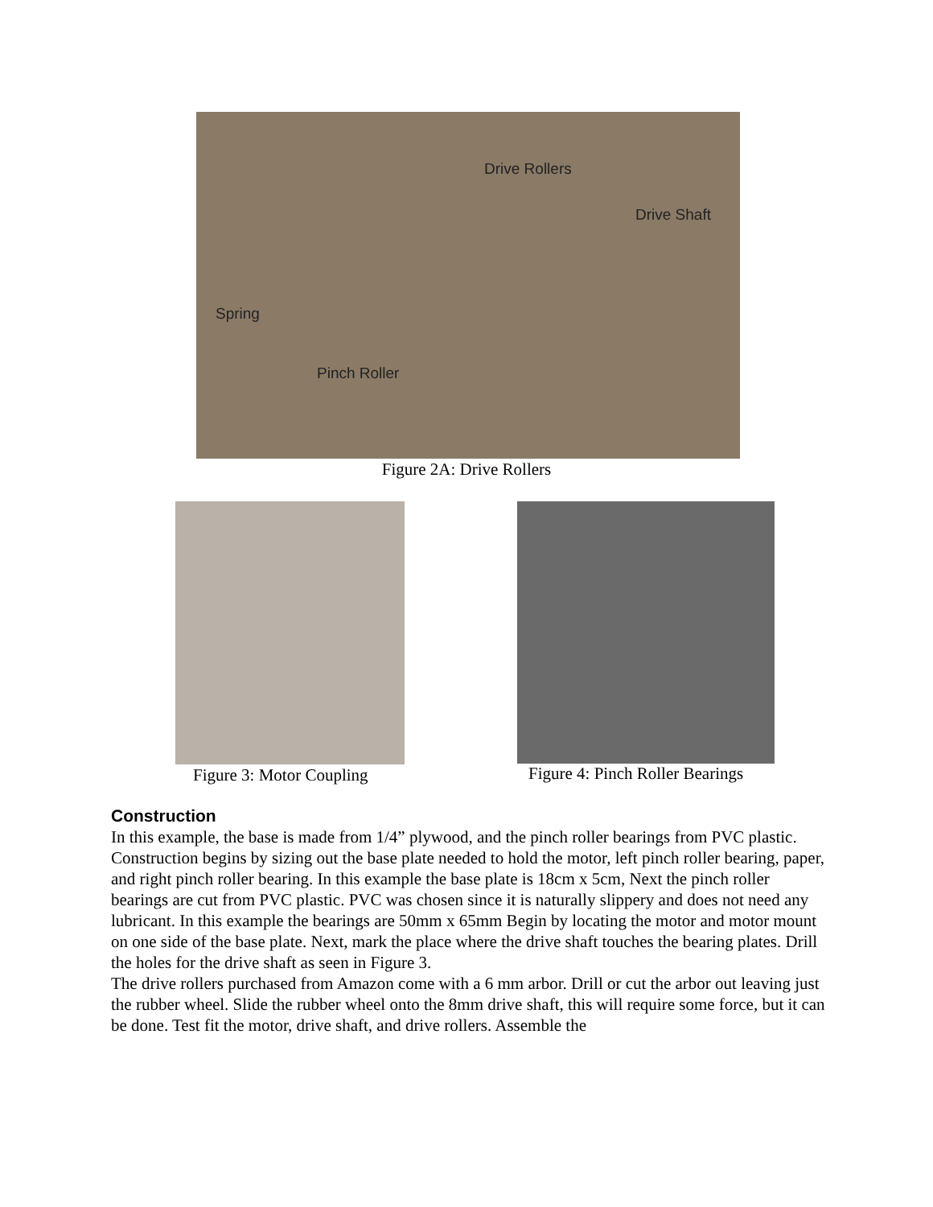Drive Rollers
Drive Shaft
Spring
Pinch Roller
Figure 2A: Drive Rollers
Figure 3: Motor Coupling
Figure 4: Pinch Roller Bearings
Construction
In this example, the base is made from 1/4” plywood, and the pinch roller bearings from PVC plastic.
Construction begins by sizing out the base plate needed to hold the motor, left pinch roller bearing, paper, and right pinch roller bearing. In this example the base plate is 18cm x 5cm, Next the pinch roller bearings are cut from PVC plastic. PVC was chosen since it is naturally slippery and does not need any lubricant. In this example the bearings are 50mm x 65mm Begin by locating the motor and motor mount on one side of the base plate. Next, mark the place where the drive shaft touches the bearing plates. Drill the holes for the drive shaft as seen in Figure 3.
The drive rollers purchased from Amazon come with a 6 mm arbor. Drill or cut the arbor out leaving just the rubber wheel. Slide the rubber wheel onto the 8mm drive shaft, this will require some force, but it can be done. Test fit the motor, drive shaft, and drive rollers. Assemble the